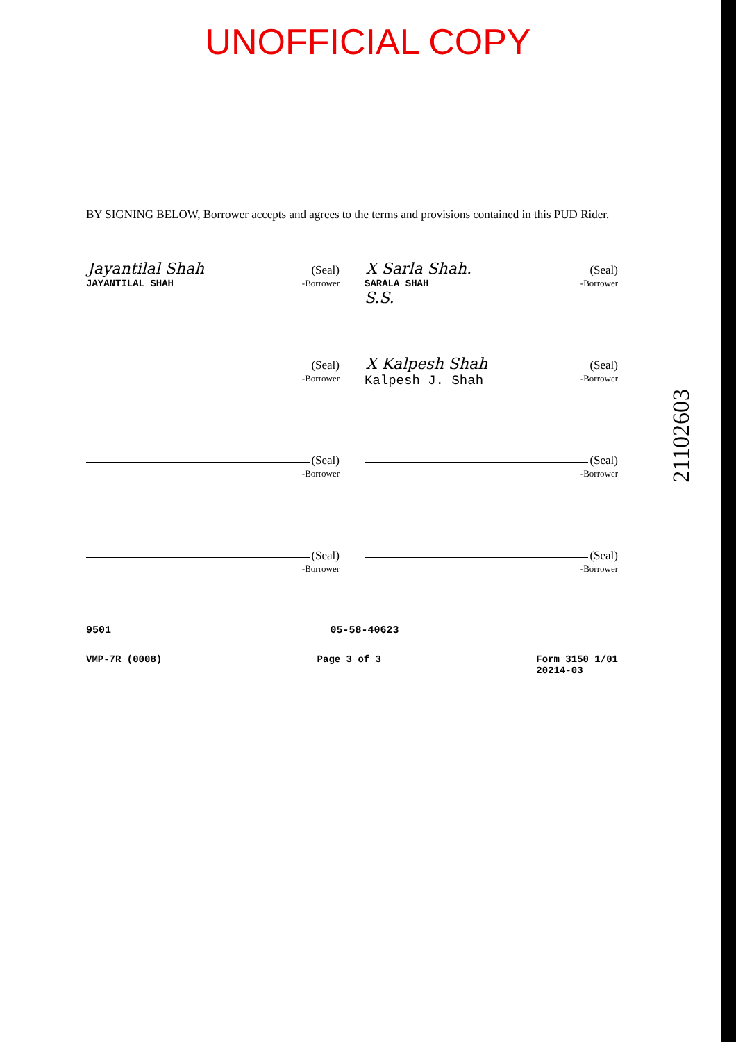UNOFFICIAL COPY
BY SIGNING BELOW, Borrower accepts and agrees to the terms and provisions contained in this PUD Rider.
Jayantilal Shah (Seal)
JAYANTILAL SHAH -Borrower
X Sarla Shah. (Seal)
SARALA SHAH -Borrower
S.S.
(Seal)
-Borrower
X Kalpesh Shah (Seal)
Kalpesh J. Shah -Borrower
(Seal)
-Borrower
(Seal)
-Borrower
(Seal)
-Borrower
(Seal)
-Borrower
9501 05-58-40623
VMP-7R (0008) Page 3 of 3 Form 3150 1/01
20214-03
21102603